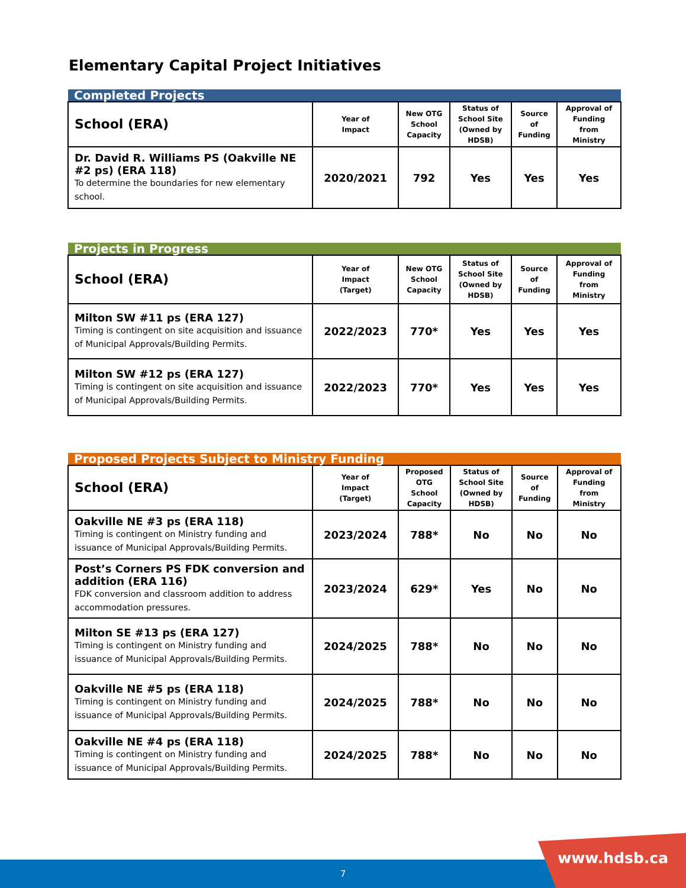Elementary Capital Project Initiatives
| Completed Projects | | | | | |
| --- | --- | --- | --- | --- | --- |
| School (ERA) | Year of Impact | New OTG School Capacity | Status of School Site (Owned by HDSB) | Source of Funding | Approval of Funding from Ministry |
| Dr. David R. Williams PS (Oakville NE #2 ps) (ERA 118) To determine the boundaries for new elementary school. | 2020/2021 | 792 | Yes | Yes | Yes |
| Projects in Progress | | | | | |
| --- | --- | --- | --- | --- | --- |
| School (ERA) | Year of Impact (Target) | New OTG School Capacity | Status of School Site (Owned by HDSB) | Source of Funding | Approval of Funding from Ministry |
| Milton SW #11 ps (ERA 127) Timing is contingent on site acquisition and issuance of Municipal Approvals/Building Permits. | 2022/2023 | 770* | Yes | Yes | Yes |
| Milton SW #12 ps (ERA 127) Timing is contingent on site acquisition and issuance of Municipal Approvals/Building Permits. | 2022/2023 | 770* | Yes | Yes | Yes |
| Proposed Projects Subject to Ministry Funding | | | | | |
| --- | --- | --- | --- | --- | --- |
| School (ERA) | Year of Impact (Target) | Proposed OTG School Capacity | Status of School Site (Owned by HDSB) | Source of Funding | Approval of Funding from Ministry |
| Oakville NE #3 ps (ERA 118) Timing is contingent on Ministry funding and issuance of Municipal Approvals/Building Permits. | 2023/2024 | 788* | No | No | No |
| Post’s Corners PS FDK conversion and addition (ERA 116) FDK conversion and classroom addition to address accommodation pressures. | 2023/2024 | 629* | Yes | No | No |
| Milton SE #13 ps (ERA 127) Timing is contingent on Ministry funding and issuance of Municipal Approvals/Building Permits. | 2024/2025 | 788* | No | No | No |
| Oakville NE #5 ps (ERA 118) Timing is contingent on Ministry funding and issuance of Municipal Approvals/Building Permits. | 2024/2025 | 788* | No | No | No |
| Oakville NE #4 ps (ERA 118) Timing is contingent on Ministry funding and issuance of Municipal Approvals/Building Permits. | 2024/2025 | 788* | No | No | No |
7 www.hdsb.ca